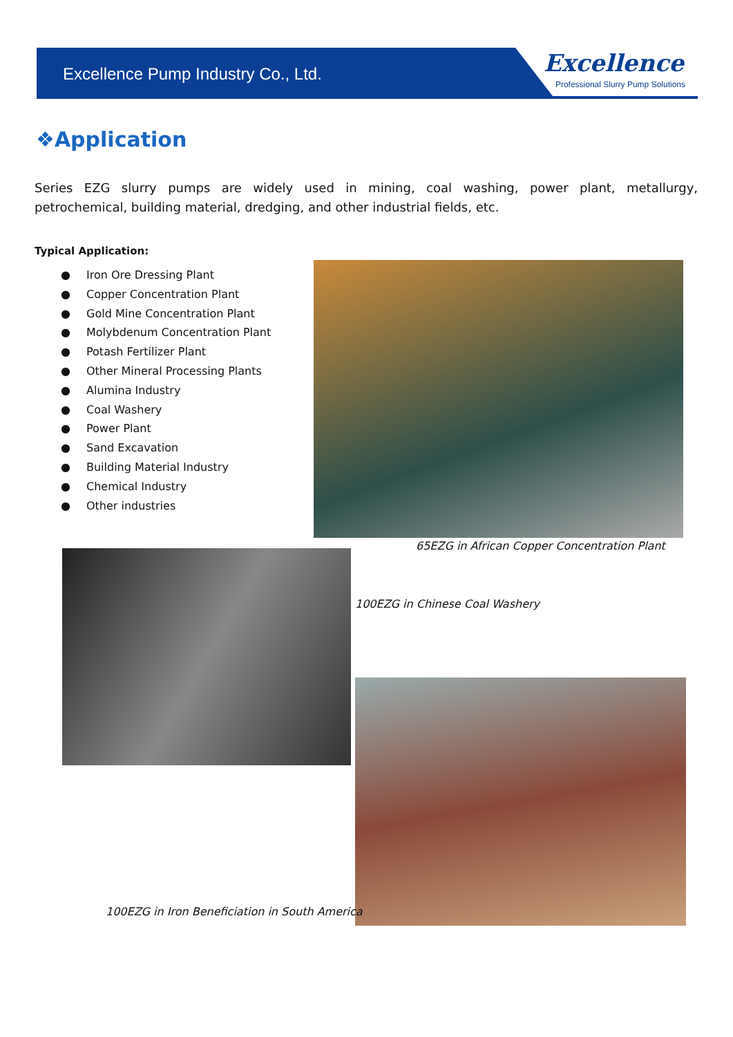Excellence Pump Industry Co., Ltd.
Excellence
Professional Slurry Pump Solutions
❖Application
Series EZG slurry pumps are widely used in mining, coal washing, power plant, metallurgy, petrochemical, building material, dredging, and other industrial fields, etc.
Typical Application:
● Iron Ore Dressing Plant
● Copper Concentration Plant
● Gold Mine Concentration Plant
● Molybdenum Concentration Plant
● Potash Fertilizer Plant
● Other Mineral Processing Plants
● Alumina Industry
● Coal Washery
● Power Plant
● Sand Excavation
● Building Material Industry
● Chemical Industry
● Other industries
65EZG in African Copper Concentration Plant
100EZG in Chinese Coal Washery
100EZG in Iron Beneficiation in South America